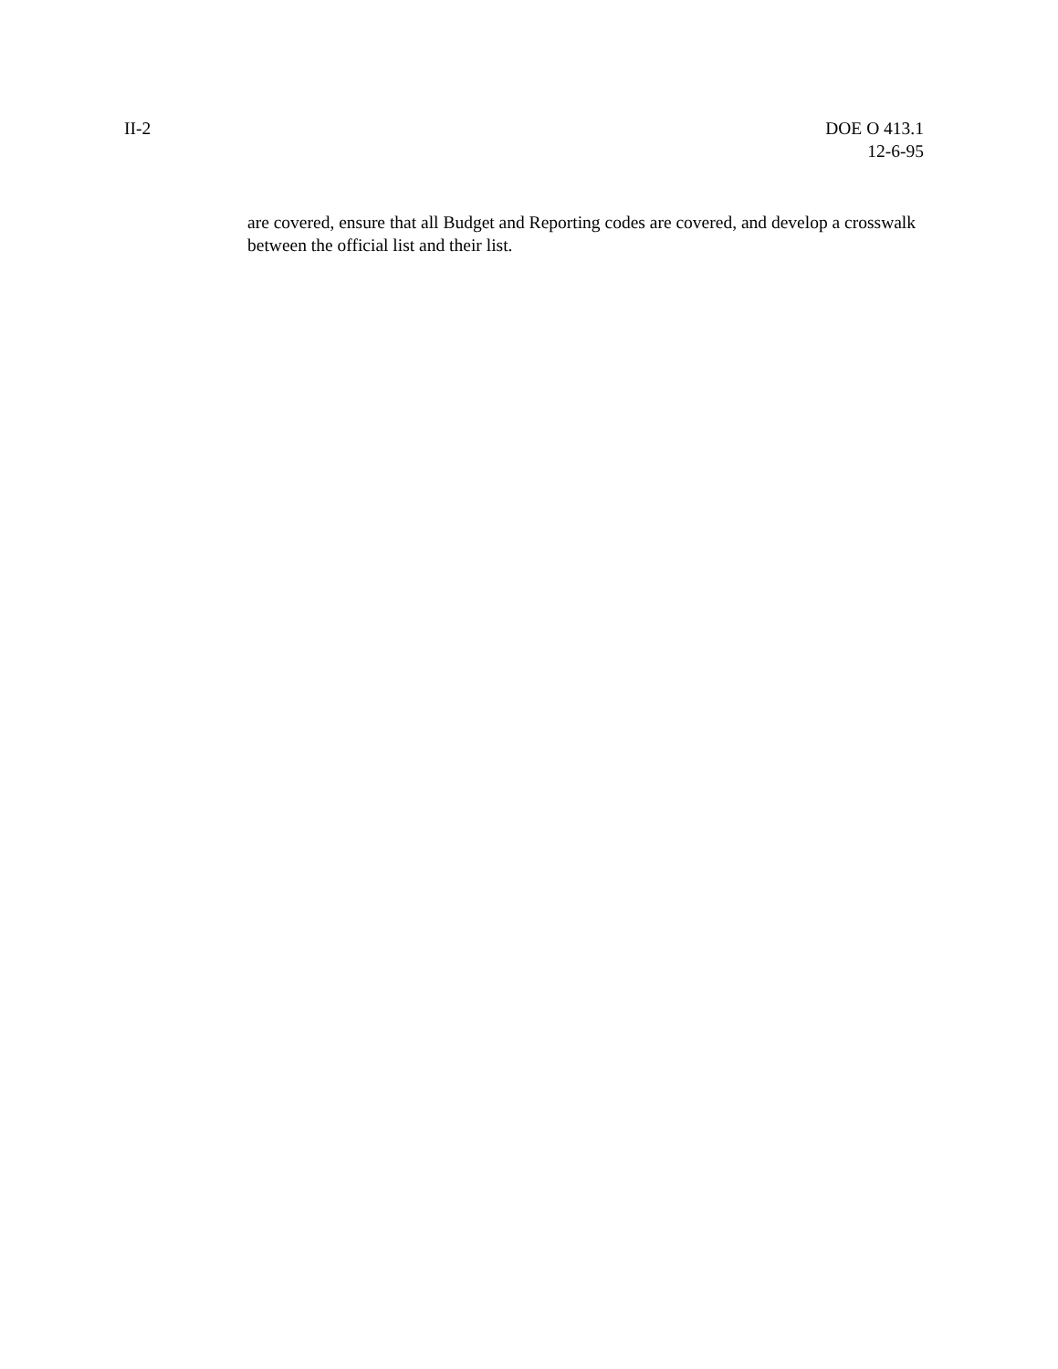II-2 DOE O 413.1
12-6-95
are covered, ensure that all Budget and Reporting codes are covered, and develop a crosswalk between the official list and their list.